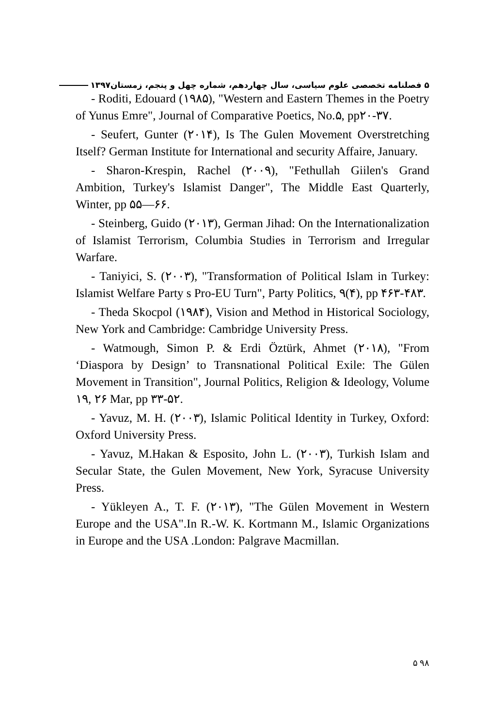۵ فصلنامه تخصصی علوم سیاسی، سال چهاردهم، شماره چهل و پنجم، زمستان۱۳۹۷
- Roditi, Edouard (۱۹۸۵), "Western and Eastern Themes in the Poetry of Yunus Emre", Journal of Comparative Poetics, No.۵, pp۲۰-۳۷.
- Seufert, Gunter (۲۰۱۴), Is The Gulen Movement Overstretching Itself? German Institute for International and security Affaire, January.
- Sharon-Krespin, Rachel (۲۰۰۹), "Fethullah Giilen's Grand Ambition, Turkey's Islamist Danger", The Middle East Quarterly, Winter, pp ۵۵—۶۶.
- Steinberg, Guido (۲۰۱۳), German Jihad: On the Internationalization of Islamist Terrorism, Columbia Studies in Terrorism and Irregular Warfare.
- Taniyici, S. (۲۰۰۳), "Transformation of Political Islam in Turkey: Islamist Welfare Party s Pro-EU Turn", Party Politics, ۹(۴), pp ۴۶۳-۴۸۳.
- Theda Skocpol (۱۹۸۴), Vision and Method in Historical Sociology, New York and Cambridge: Cambridge University Press.
- Watmough, Simon P. & Erdi Öztürk, Ahmet (۲۰۱۸), "From ‘Diaspora by Design’ to Transnational Political Exile: The Gülen Movement in Transition", Journal Politics, Religion & Ideology, Volume ۱۹, ۲۶ Mar, pp ۳۳-۵۲.
- Yavuz, M. H. (۲۰۰۳), Islamic Political Identity in Turkey, Oxford: Oxford University Press.
- Yavuz, M.Hakan & Esposito, John L. (۲۰۰۳), Turkish Islam and Secular State, the Gulen Movement, New York, Syracuse University Press.
- Yükleyen A., T. F. (۲۰۱۳), "The Gülen Movement in Western Europe and the USA".In R.-W. K. Kortmann M., Islamic Organizations in Europe and the USA .London: Palgrave Macmillan.
۵ ۹۸